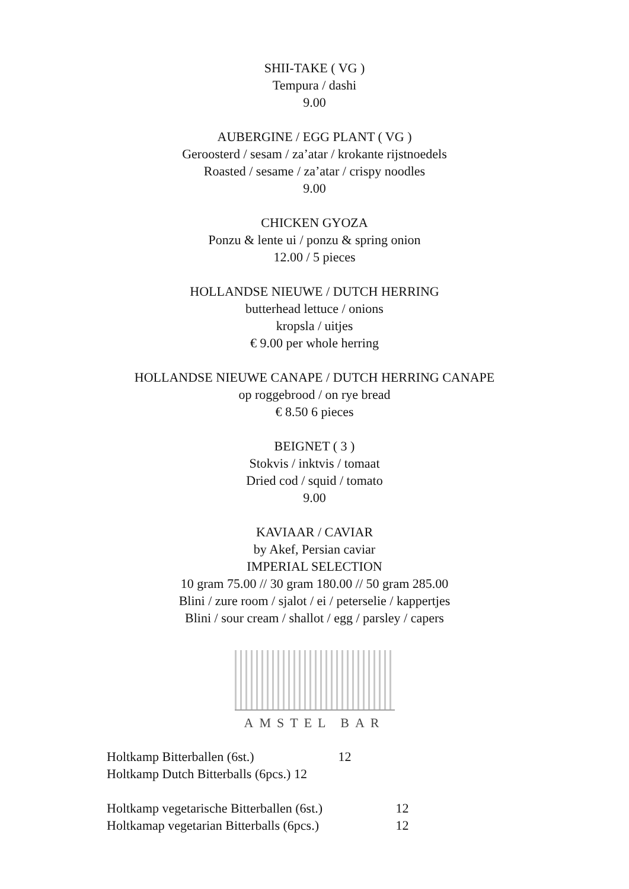SHII-TAKE ( VG )
Tempura / dashi
9.00
AUBERGINE / EGG PLANT ( VG )
Geroosterd / sesam / za’atar / krokante rijstnoedels
Roasted / sesame / za’atar / crispy noodles
9.00
CHICKEN GYOZA
Ponzu & lente ui / ponzu & spring onion
12.00 / 5 pieces
HOLLANDSE NIEUWE / DUTCH HERRING
butterhead lettuce / onions
kropsla / uitjes
€ 9.00 per whole herring
HOLLANDSE NIEUWE CANAPE / DUTCH HERRING CANAPE
op roggebrood / on rye bread
€ 8.50 6 pieces
BEIGNET ( 3 )
Stokvis / inktvis / tomaat
Dried cod / squid / tomato
9.00
KAVIAAR / CAVIAR
by Akef, Persian caviar
IMPERIAL SELECTION
10 gram 75.00 // 30 gram 180.00 // 50 gram 285.00
Blini / zure room / sjalot / ei / peterselie / kappertjes
Blini / sour cream / shallot / egg / parsley / capers
AMSTEL BAR
Holtkamp Bitterballen (6st.) 12
Holtkamp Dutch Bitterballs (6pcs.) 12
Holtkamp vegetarische Bitterballen (6st.) 12
Holtkamap vegetarian Bitterballs (6pcs.) 12